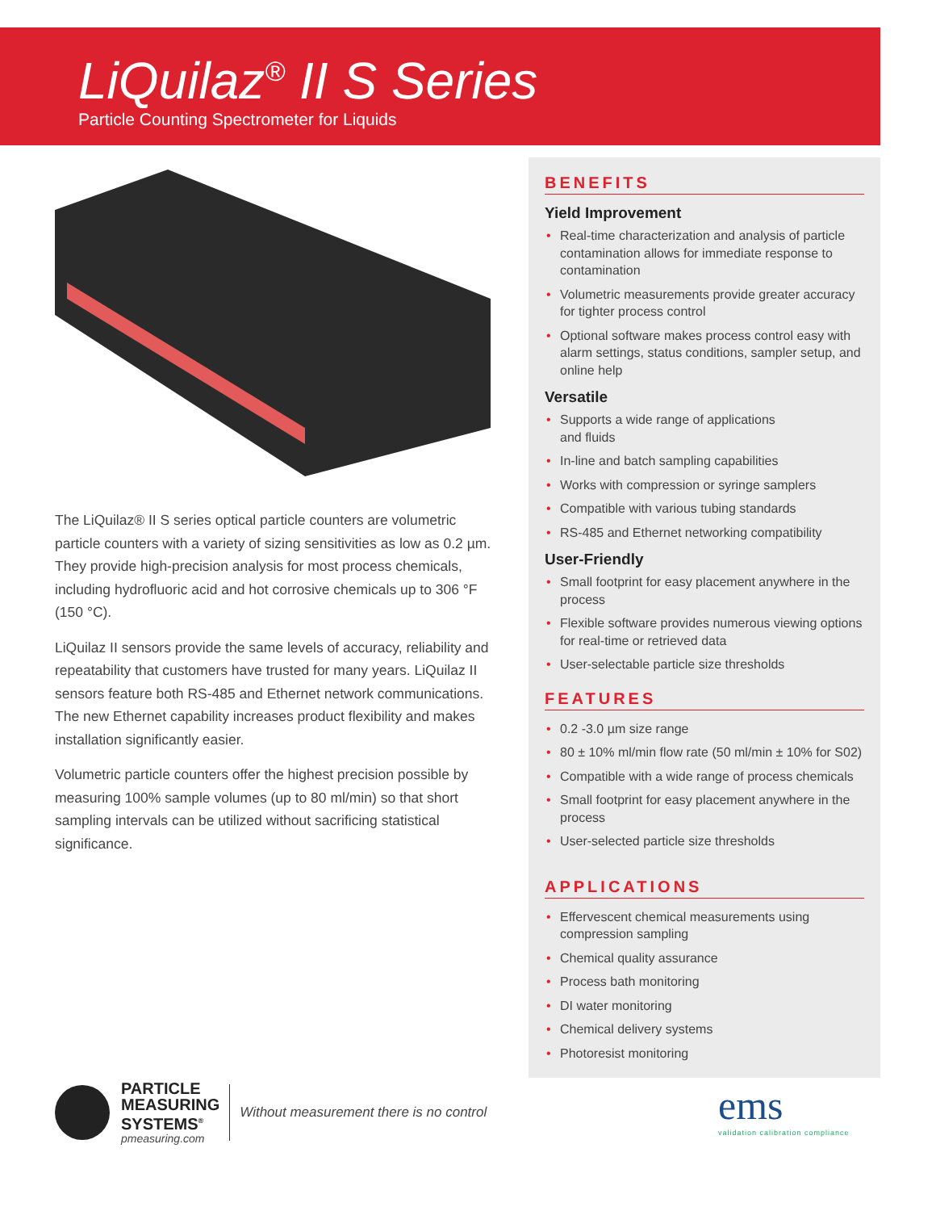LiQuilaz<sup>®</sup> II S Series
Particle Counting Spectrometer for Liquids
The LiQuilaz® II S series optical particle counters are volumetric particle counters with a variety of sizing sensitivities as low as 0.2 µm. They provide high-precision analysis for most process chemicals, including hydrofluoric acid and hot corrosive chemicals up to 306 °F (150 °C).
LiQuilaz II sensors provide the same levels of accuracy, reliability and repeatability that customers have trusted for many years. LiQuilaz II sensors feature both RS-485 and Ethernet network communications. The new Ethernet capability increases product flexibility and makes installation significantly easier.
Volumetric particle counters offer the highest precision possible by measuring 100% sample volumes (up to 80 ml/min) so that short sampling intervals can be utilized without sacrificing statistical significance.
BENEFITS
Yield Improvement
• Real-time characterization and analysis of particle contamination allows for immediate response to contamination
• Volumetric measurements provide greater accuracy for tighter process control
• Optional software makes process control easy with alarm settings, status conditions, sampler setup, and online help
Versatile
• Supports a wide range of applications
and fluids
• In-line and batch sampling capabilities
• Works with compression or syringe samplers
• Compatible with various tubing standards
• RS-485 and Ethernet networking compatibility
User-Friendly
• Small footprint for easy placement anywhere in the process
• Flexible software provides numerous viewing options for real-time or retrieved data
• User-selectable particle size thresholds
FEATURES
• 0.2 -3.0 µm size range
• 80 ± 10% ml/min flow rate (50 ml/min ± 10% for S02)
• Compatible with a wide range of process chemicals
• Small footprint for easy placement anywhere in the process
• User-selected particle size thresholds
APPLICATIONS
• Effervescent chemical measurements using compression sampling
• Chemical quality assurance
• Process bath monitoring
• DI water monitoring
• Chemical delivery systems
• Photoresist monitoring
PARTICLE
MEASURING
SYSTEMS<sup>®</sup>
pmeasuring.com
Without measurement there is no control
ems
validation calibration compliance